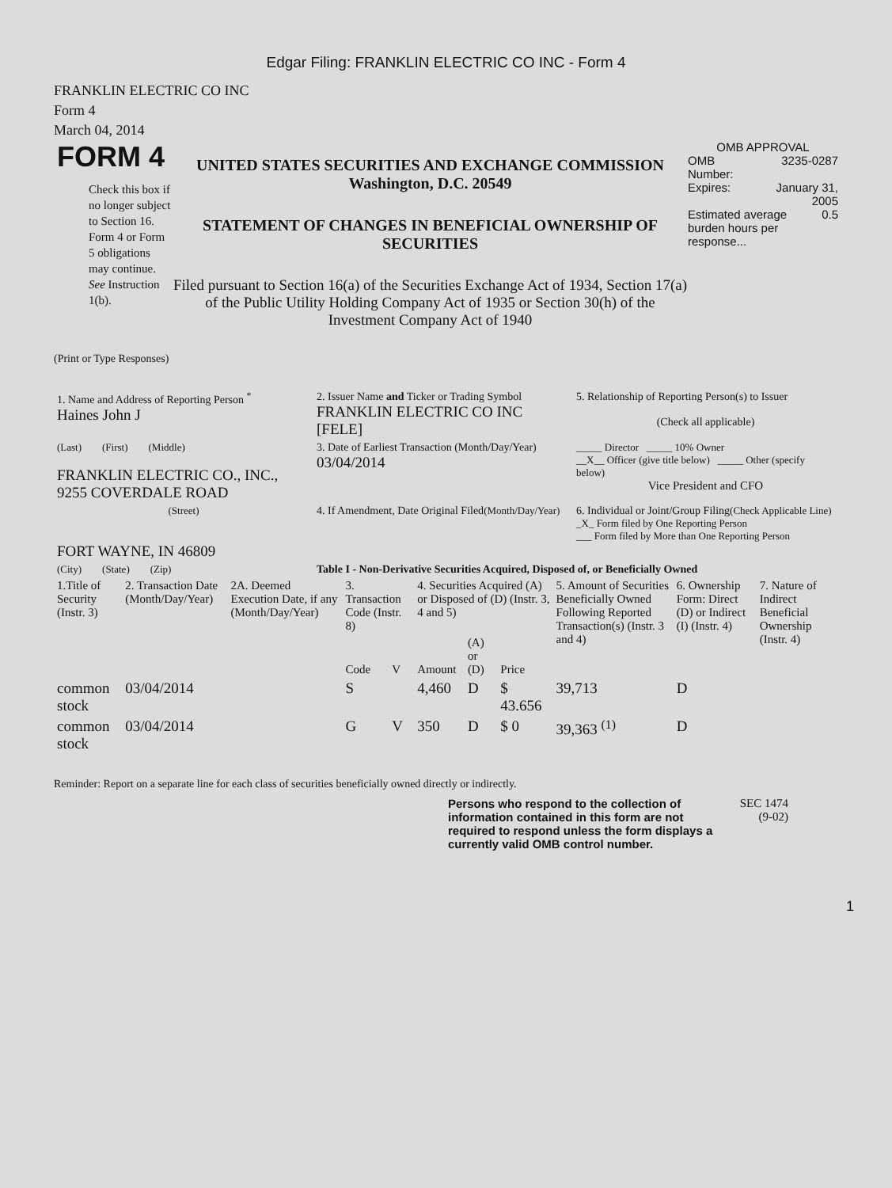Edgar Filing: FRANKLIN ELECTRIC CO INC - Form 4
FRANKLIN ELECTRIC CO INC
Form 4
March 04, 2014
FORM 4
Check this box if no longer subject to Section 16. Form 4 or Form 5 obligations may continue. See Instruction 1(b).
UNITED STATES SECURITIES AND EXCHANGE COMMISSION
Washington, D.C. 20549
STATEMENT OF CHANGES IN BENEFICIAL OWNERSHIP OF SECURITIES
Filed pursuant to Section 16(a) of the Securities Exchange Act of 1934, Section 17(a) of the Public Utility Holding Company Act of 1935 or Section 30(h) of the Investment Company Act of 1940
OMB APPROVAL
OMB
Number: 3235-0287
Expires: January 31,
2005
Estimated average burden hours per response... 0.5
(Print or Type Responses)
| 1. Name and Address of Reporting Person <sup>*</sup> Haines John J | 2. Issuer Name and Ticker or Trading Symbol FRANKLIN ELECTRIC CO INC [FELE] | 5. Relationship of Reporting Person(s) to Issuer (Check all applicable) |
| (Last) (First) (Middle) FRANKLIN ELECTRIC CO., INC., 9255 COVERDALE ROAD | 3. Date of Earliest Transaction (Month/Day/Year) 03/04/2014 | _____ Director _____ 10% Owner __X__ Officer (give title below) _____ Other (specify below) Vice President and CFO |
| (Street) FORT WAYNE, IN 46809 | 4. If Amendment, Date Original Filed (Month/Day/Year) | 6. Individual or Joint/Group Filing (Check Applicable Line) _X_ Form filed by One Reporting Person ___ Form filed by More than One Reporting Person |
| (City) (State) (Zip) | Table I - Non-Derivative Securities Acquired, Disposed of, or Beneficially Owned | |
| 1.Title of Security (Instr. 3) | 2. Transaction Date (Month/Day/Year) | 2A. Deemed Execution Date, if any (Month/Day/Year) | 3. Transaction Code (Instr. 8) | | 4. Securities Acquired (A) or Disposed of (D) (Instr. 3, 4 and 5) | | | 5. Amount of Securities Beneficially Owned Following Reported Transaction(s) (Instr. 3 and 4) | 6. Ownership Form: Direct (D) or Indirect (I) (Instr. 4) | 7. Nature of Indirect Beneficial Ownership (Instr. 4) |
| --- | --- | --- | --- | --- | --- | --- | --- | --- | --- | --- |
| | | | Code | V | Amount | (A) or (D) | Price | | | |
| common stock | 03/04/2014 | | S | | 4,460 | D | $ 43.656 | 39,713 | D | |
| common stock | 03/04/2014 | | G | V | 350 | D | $ 0 | 39,363 <sup>(1)</sup> | D | |
Reminder: Report on a separate line for each class of securities beneficially owned directly or indirectly.
Persons who respond to the collection of information contained in this form are not required to respond unless the form displays a currently valid OMB control number.
SEC 1474 (9-02)
1